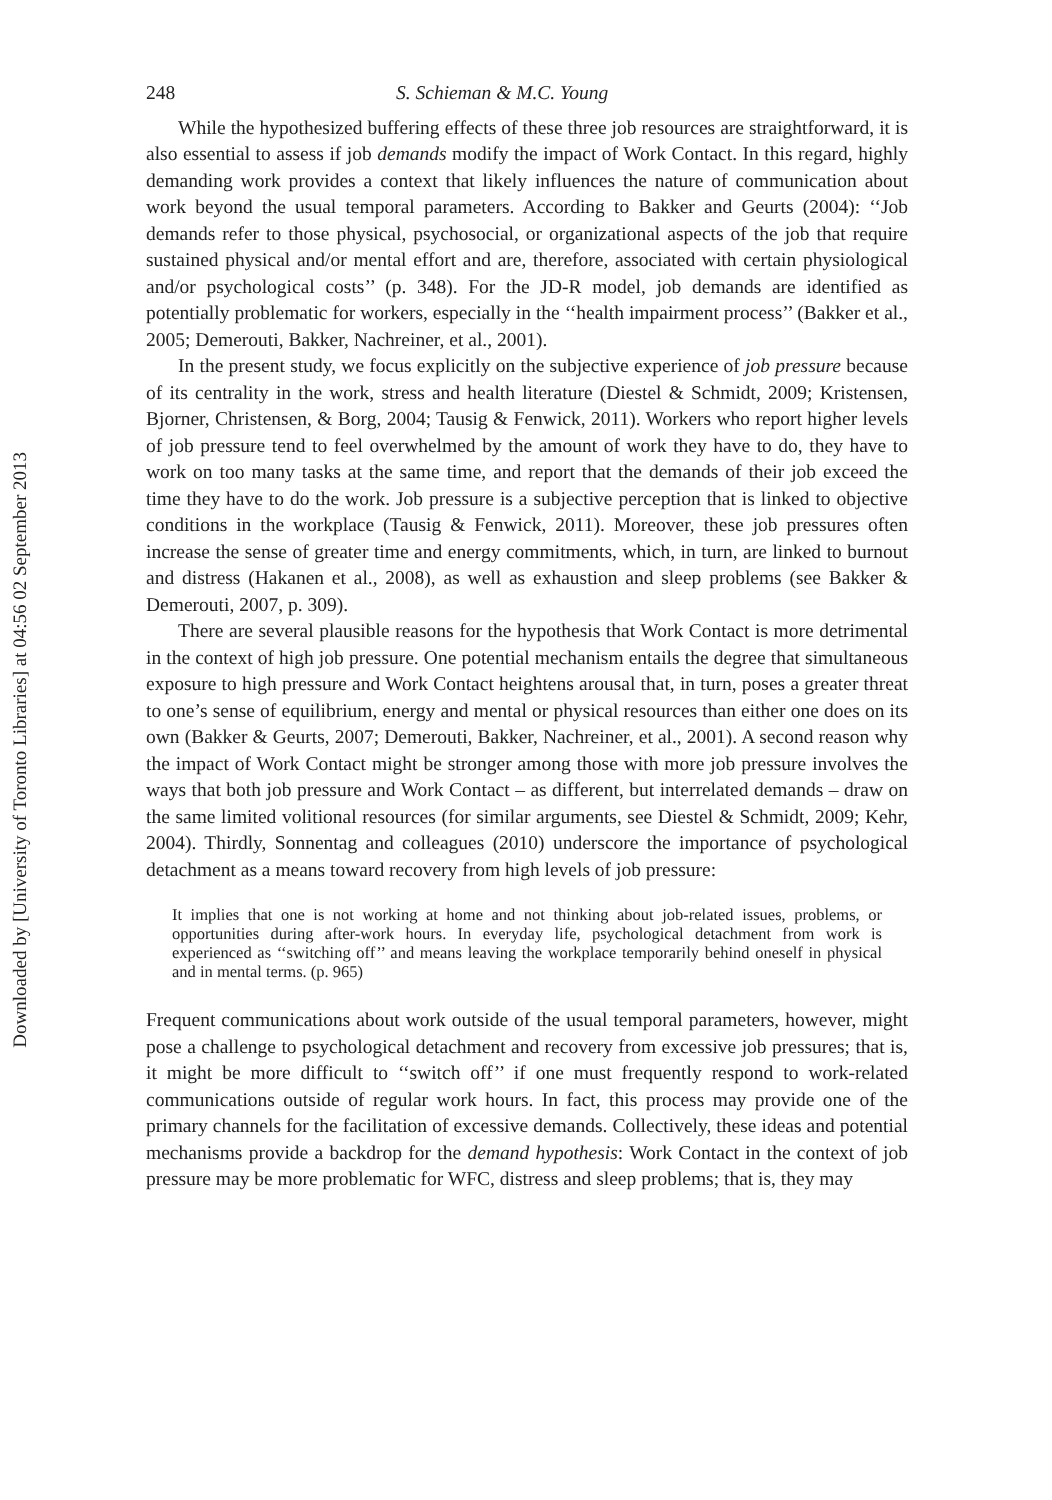Downloaded by [University of Toronto Libraries] at 04:56 02 September 2013
248 S. Schieman & M.C. Young
While the hypothesized buffering effects of these three job resources are straightforward, it is also essential to assess if job demands modify the impact of Work Contact. In this regard, highly demanding work provides a context that likely influences the nature of communication about work beyond the usual temporal parameters. According to Bakker and Geurts (2004): ‘‘Job demands refer to those physical, psychosocial, or organizational aspects of the job that require sustained physical and/or mental effort and are, therefore, associated with certain physiological and/or psychological costs’’ (p. 348). For the JD-R model, job demands are identified as potentially problematic for workers, especially in the ‘‘health impairment process’’ (Bakker et al., 2005; Demerouti, Bakker, Nachreiner, et al., 2001).
In the present study, we focus explicitly on the subjective experience of job pressure because of its centrality in the work, stress and health literature (Diestel & Schmidt, 2009; Kristensen, Bjorner, Christensen, & Borg, 2004; Tausig & Fenwick, 2011). Workers who report higher levels of job pressure tend to feel overwhelmed by the amount of work they have to do, they have to work on too many tasks at the same time, and report that the demands of their job exceed the time they have to do the work. Job pressure is a subjective perception that is linked to objective conditions in the workplace (Tausig & Fenwick, 2011). Moreover, these job pressures often increase the sense of greater time and energy commitments, which, in turn, are linked to burnout and distress (Hakanen et al., 2008), as well as exhaustion and sleep problems (see Bakker & Demerouti, 2007, p. 309).
There are several plausible reasons for the hypothesis that Work Contact is more detrimental in the context of high job pressure. One potential mechanism entails the degree that simultaneous exposure to high pressure and Work Contact heightens arousal that, in turn, poses a greater threat to one’s sense of equilibrium, energy and mental or physical resources than either one does on its own (Bakker & Geurts, 2007; Demerouti, Bakker, Nachreiner, et al., 2001). A second reason why the impact of Work Contact might be stronger among those with more job pressure involves the ways that both job pressure and Work Contact – as different, but interrelated demands – draw on the same limited volitional resources (for similar arguments, see Diestel & Schmidt, 2009; Kehr, 2004). Thirdly, Sonnentag and colleagues (2010) underscore the importance of psychological detachment as a means toward recovery from high levels of job pressure:
It implies that one is not working at home and not thinking about job-related issues, problems, or opportunities during after-work hours. In everyday life, psychological detachment from work is experienced as ‘‘switching off’’ and means leaving the workplace temporarily behind oneself in physical and in mental terms. (p. 965)
Frequent communications about work outside of the usual temporal parameters, however, might pose a challenge to psychological detachment and recovery from excessive job pressures; that is, it might be more difficult to ‘‘switch off’’ if one must frequently respond to work-related communications outside of regular work hours. In fact, this process may provide one of the primary channels for the facilitation of excessive demands. Collectively, these ideas and potential mechanisms provide a backdrop for the demand hypothesis: Work Contact in the context of job pressure may be more problematic for WFC, distress and sleep problems; that is, they may